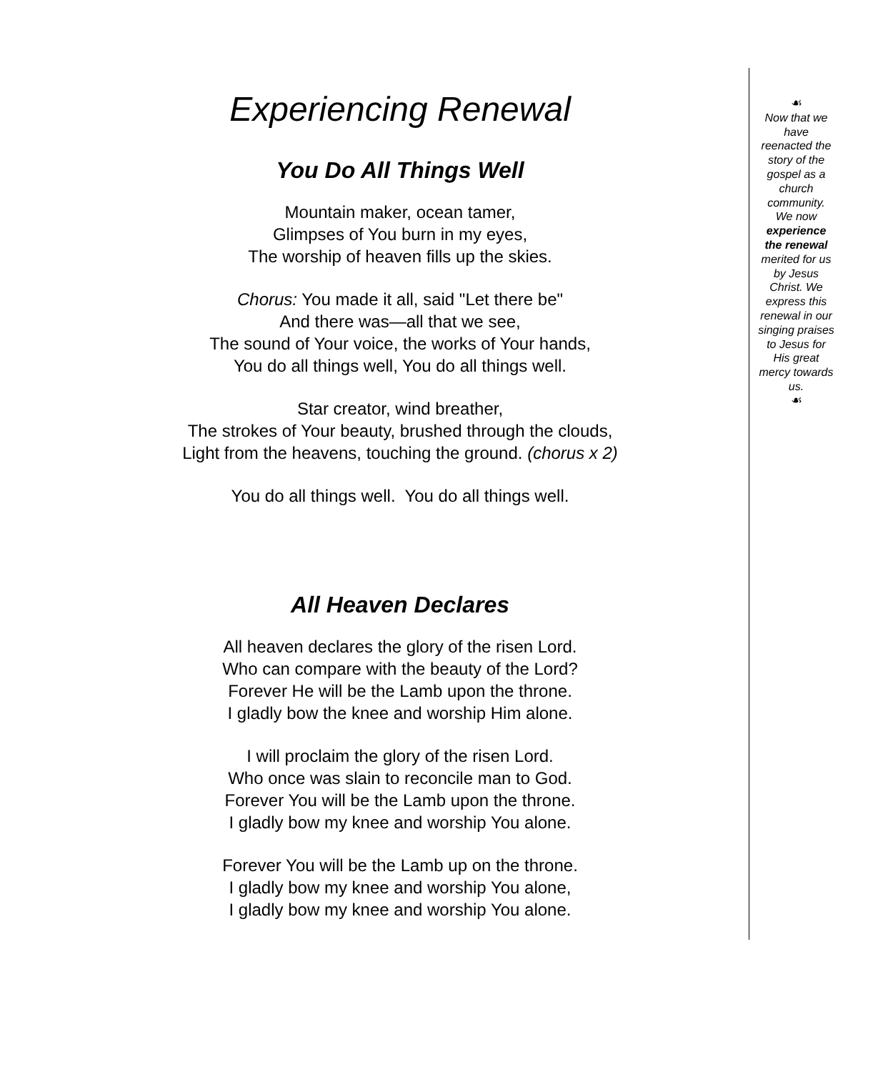Experiencing Renewal
You Do All Things Well
Mountain maker, ocean tamer,
Glimpses of You burn in my eyes,
The worship of heaven fills up the skies.
Chorus: You made it all, said "Let there be"
And there was—all that we see,
The sound of Your voice, the works of Your hands,
You do all things well, You do all things well.
Star creator, wind breather,
The strokes of Your beauty, brushed through the clouds,
Light from the heavens, touching the ground. (chorus x 2)
You do all things well. You do all things well.
All Heaven Declares
All heaven declares the glory of the risen Lord.
Who can compare with the beauty of the Lord?
Forever He will be the Lamb upon the throne.
I gladly bow the knee and worship Him alone.
I will proclaim the glory of the risen Lord.
Who once was slain to reconcile man to God.
Forever You will be the Lamb upon the throne.
I gladly bow my knee and worship You alone.
Forever You will be the Lamb up on the throne.
I gladly bow my knee and worship You alone,
I gladly bow my knee and worship You alone.
☙
Now that we have reenacted the story of the gospel as a church community. We now experience the renewal merited for us by Jesus Christ. We express this renewal in our singing praises to Jesus for His great mercy towards us.
☙